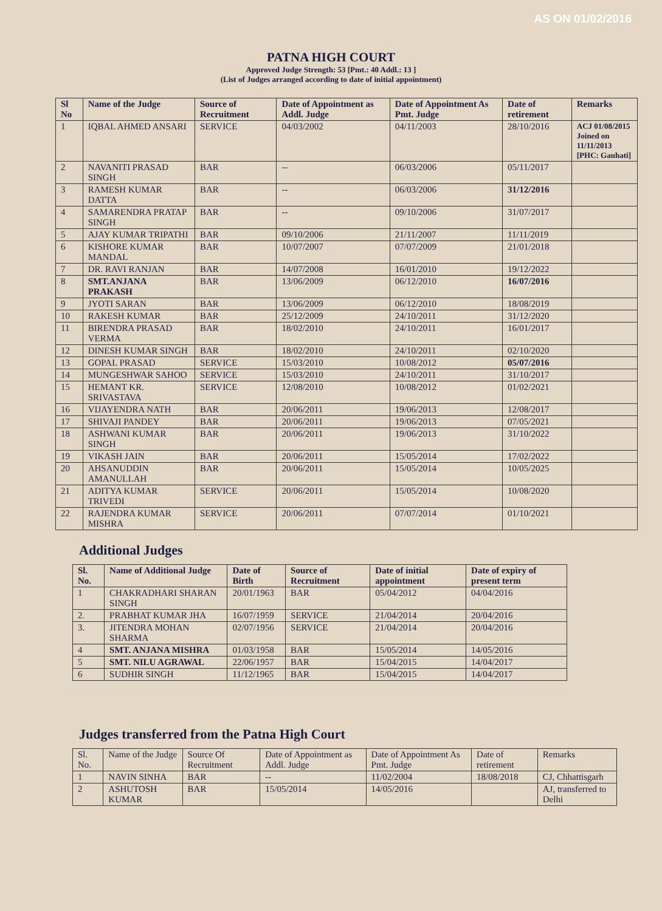AS ON 01/02/2016
PATNA HIGH COURT
Approved Judge Strength: 53 [Pmt.: 40 Addl.: 13 ]
(List of Judges arranged according to date of initial appointment)
| Sl No | Name of the Judge | Source of Recruitment | Date of Appointment as Addl. Judge | Date of Appointment As Pmt. Judge | Date of retirement | Remarks |
| --- | --- | --- | --- | --- | --- | --- |
| 1 | IQBAL AHMED ANSARI | SERVICE | 04/03/2002 | 04/11/2003 | 28/10/2016 | ACJ 01/08/2015 Joined on 11/11/2013 [PHC: Gauhati] |
| 2 | NAVANITI PRASAD SINGH | BAR | -- | 06/03/2006 | 05/11/2017 | |
| 3 | RAMESH KUMAR DATTA | BAR | -- | 06/03/2006 | 31/12/2016 | |
| 4 | SAMARENDRA PRATAP SINGH | BAR | -- | 09/10/2006 | 31/07/2017 | |
| 5 | AJAY KUMAR TRIPATHI | BAR | 09/10/2006 | 21/11/2007 | 11/11/2019 | |
| 6 | KISHORE KUMAR MANDAL | BAR | 10/07/2007 | 07/07/2009 | 21/01/2018 | |
| 7 | DR. RAVI RANJAN | BAR | 14/07/2008 | 16/01/2010 | 19/12/2022 | |
| 8 | SMT.ANJANA PRAKASH | BAR | 13/06/2009 | 06/12/2010 | 16/07/2016 | |
| 9 | JYOTI SARAN | BAR | 13/06/2009 | 06/12/2010 | 18/08/2019 | |
| 10 | RAKESH KUMAR | BAR | 25/12/2009 | 24/10/2011 | 31/12/2020 | |
| 11 | BIRENDRA PRASAD VERMA | BAR | 18/02/2010 | 24/10/2011 | 16/01/2017 | |
| 12 | DINESH KUMAR SINGH | BAR | 18/02/2010 | 24/10/2011 | 02/10/2020 | |
| 13 | GOPAL PRASAD | SERVICE | 15/03/2010 | 10/08/2012 | 05/07/2016 | |
| 14 | MUNGESHWAR SAHOO | SERVICE | 15/03/2010 | 24/10/2011 | 31/10/2017 | |
| 15 | HEMANT KR. SRIVASTAVA | SERVICE | 12/08/2010 | 10/08/2012 | 01/02/2021 | |
| 16 | VIJAYENDRA NATH | BAR | 20/06/2011 | 19/06/2013 | 12/08/2017 | |
| 17 | SHIVAJI PANDEY | BAR | 20/06/2011 | 19/06/2013 | 07/05/2021 | |
| 18 | ASHWANI KUMAR SINGH | BAR | 20/06/2011 | 19/06/2013 | 31/10/2022 | |
| 19 | VIKASH JAIN | BAR | 20/06/2011 | 15/05/2014 | 17/02/2022 | |
| 20 | AHSANUDDIN AMANULLAH | BAR | 20/06/2011 | 15/05/2014 | 10/05/2025 | |
| 21 | ADITYA KUMAR TRIVEDI | SERVICE | 20/06/2011 | 15/05/2014 | 10/08/2020 | |
| 22 | RAJENDRA KUMAR MISHRA | SERVICE | 20/06/2011 | 07/07/2014 | 01/10/2021 | |
Additional Judges
| Sl. No. | Name of Additional Judge | Date of Birth | Source of Recruitment | Date of initial appointment | Date of expiry of present term |
| --- | --- | --- | --- | --- | --- |
| 1 | CHAKRADHARI SHARAN SINGH | 20/01/1963 | BAR | 05/04/2012 | 04/04/2016 |
| 2. | PRABHAT KUMAR JHA | 16/07/1959 | SERVICE | 21/04/2014 | 20/04/2016 |
| 3. | JITENDRA MOHAN SHARMA | 02/07/1956 | SERVICE | 21/04/2014 | 20/04/2016 |
| 4 | SMT. ANJANA MISHRA | 01/03/1958 | BAR | 15/05/2014 | 14/05/2016 |
| 5 | SMT. NILU AGRAWAL | 22/06/1957 | BAR | 15/04/2015 | 14/04/2017 |
| 6 | SUDHIR SINGH | 11/12/1965 | BAR | 15/04/2015 | 14/04/2017 |
Judges transferred from the Patna High Court
| Sl. No. | Name of the Judge | Source Of Recruitment | Date of Appointment as Addl. Judge | Date of Appointment As Pmt. Judge | Date of retirement | Remarks |
| 1 | NAVIN SINHA | BAR | -- | 11/02/2004 | 18/08/2018 | CJ, Chhattisgarh |
| 2 | ASHUTOSH KUMAR | BAR | 15/05/2014 | 14/05/2016 | | AJ, transferred to Delhi |